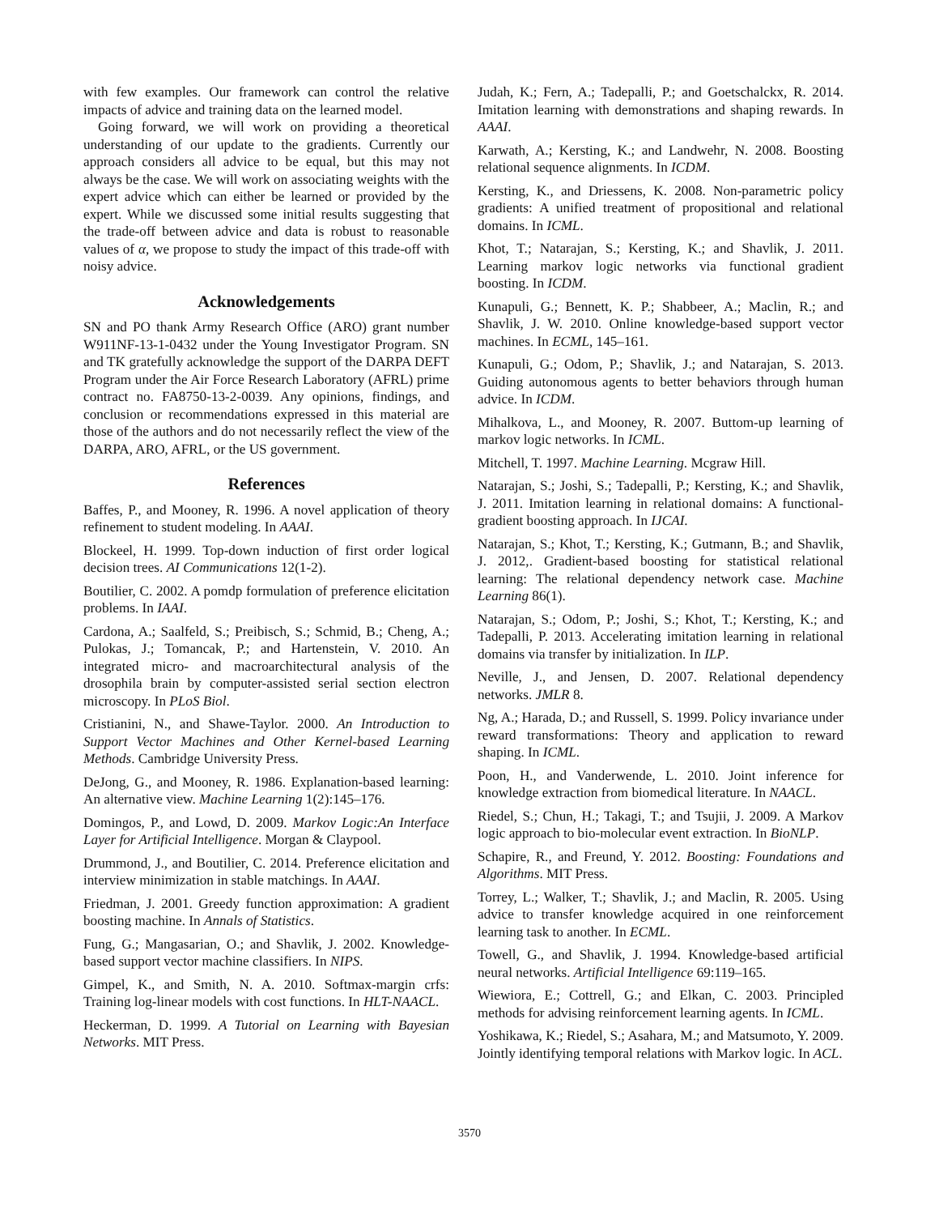with few examples. Our framework can control the relative impacts of advice and training data on the learned model.
Going forward, we will work on providing a theoretical understanding of our update to the gradients. Currently our approach considers all advice to be equal, but this may not always be the case. We will work on associating weights with the expert advice which can either be learned or provided by the expert. While we discussed some initial results suggesting that the trade-off between advice and data is robust to reasonable values of α, we propose to study the impact of this trade-off with noisy advice.
Acknowledgements
SN and PO thank Army Research Office (ARO) grant number W911NF-13-1-0432 under the Young Investigator Program. SN and TK gratefully acknowledge the support of the DARPA DEFT Program under the Air Force Research Laboratory (AFRL) prime contract no. FA8750-13-2-0039. Any opinions, findings, and conclusion or recommendations expressed in this material are those of the authors and do not necessarily reflect the view of the DARPA, ARO, AFRL, or the US government.
References
Baffes, P., and Mooney, R. 1996. A novel application of theory refinement to student modeling. In AAAI.
Blockeel, H. 1999. Top-down induction of first order logical decision trees. AI Communications 12(1-2).
Boutilier, C. 2002. A pomdp formulation of preference elicitation problems. In IAAI.
Cardona, A.; Saalfeld, S.; Preibisch, S.; Schmid, B.; Cheng, A.; Pulokas, J.; Tomancak, P.; and Hartenstein, V. 2010. An integrated micro- and macroarchitectural analysis of the drosophila brain by computer-assisted serial section electron microscopy. In PLoS Biol.
Cristianini, N., and Shawe-Taylor. 2000. An Introduction to Support Vector Machines and Other Kernel-based Learning Methods. Cambridge University Press.
DeJong, G., and Mooney, R. 1986. Explanation-based learning: An alternative view. Machine Learning 1(2):145–176.
Domingos, P., and Lowd, D. 2009. Markov Logic:An Interface Layer for Artificial Intelligence. Morgan & Claypool.
Drummond, J., and Boutilier, C. 2014. Preference elicitation and interview minimization in stable matchings. In AAAI.
Friedman, J. 2001. Greedy function approximation: A gradient boosting machine. In Annals of Statistics.
Fung, G.; Mangasarian, O.; and Shavlik, J. 2002. Knowledge-based support vector machine classifiers. In NIPS.
Gimpel, K., and Smith, N. A. 2010. Softmax-margin crfs: Training log-linear models with cost functions. In HLT-NAACL.
Heckerman, D. 1999. A Tutorial on Learning with Bayesian Networks. MIT Press.
Judah, K.; Fern, A.; Tadepalli, P.; and Goetschalckx, R. 2014. Imitation learning with demonstrations and shaping rewards. In AAAI.
Karwath, A.; Kersting, K.; and Landwehr, N. 2008. Boosting relational sequence alignments. In ICDM.
Kersting, K., and Driessens, K. 2008. Non-parametric policy gradients: A unified treatment of propositional and relational domains. In ICML.
Khot, T.; Natarajan, S.; Kersting, K.; and Shavlik, J. 2011. Learning markov logic networks via functional gradient boosting. In ICDM.
Kunapuli, G.; Bennett, K. P.; Shabbeer, A.; Maclin, R.; and Shavlik, J. W. 2010. Online knowledge-based support vector machines. In ECML, 145–161.
Kunapuli, G.; Odom, P.; Shavlik, J.; and Natarajan, S. 2013. Guiding autonomous agents to better behaviors through human advice. In ICDM.
Mihalkova, L., and Mooney, R. 2007. Buttom-up learning of markov logic networks. In ICML.
Mitchell, T. 1997. Machine Learning. Mcgraw Hill.
Natarajan, S.; Joshi, S.; Tadepalli, P.; Kersting, K.; and Shavlik, J. 2011. Imitation learning in relational domains: A functional-gradient boosting approach. In IJCAI.
Natarajan, S.; Khot, T.; Kersting, K.; Gutmann, B.; and Shavlik, J. 2012,. Gradient-based boosting for statistical relational learning: The relational dependency network case. Machine Learning 86(1).
Natarajan, S.; Odom, P.; Joshi, S.; Khot, T.; Kersting, K.; and Tadepalli, P. 2013. Accelerating imitation learning in relational domains via transfer by initialization. In ILP.
Neville, J., and Jensen, D. 2007. Relational dependency networks. JMLR 8.
Ng, A.; Harada, D.; and Russell, S. 1999. Policy invariance under reward transformations: Theory and application to reward shaping. In ICML.
Poon, H., and Vanderwende, L. 2010. Joint inference for knowledge extraction from biomedical literature. In NAACL.
Riedel, S.; Chun, H.; Takagi, T.; and Tsujii, J. 2009. A Markov logic approach to bio-molecular event extraction. In BioNLP.
Schapire, R., and Freund, Y. 2012. Boosting: Foundations and Algorithms. MIT Press.
Torrey, L.; Walker, T.; Shavlik, J.; and Maclin, R. 2005. Using advice to transfer knowledge acquired in one reinforcement learning task to another. In ECML.
Towell, G., and Shavlik, J. 1994. Knowledge-based artificial neural networks. Artificial Intelligence 69:119–165.
Wiewiora, E.; Cottrell, G.; and Elkan, C. 2003. Principled methods for advising reinforcement learning agents. In ICML.
Yoshikawa, K.; Riedel, S.; Asahara, M.; and Matsumoto, Y. 2009. Jointly identifying temporal relations with Markov logic. In ACL.
3570